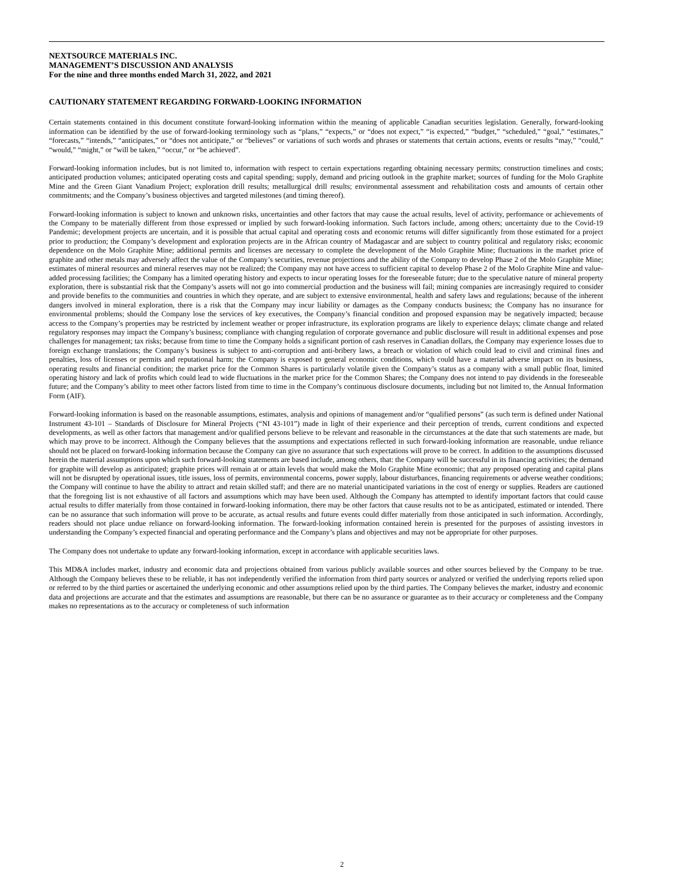NEXTSOURCE MATERIALS INC.
MANAGEMENT’S DISCUSSION AND ANALYSIS
For the nine and three months ended March 31, 2022, and 2021
CAUTIONARY STATEMENT REGARDING FORWARD-LOOKING INFORMATION
Certain statements contained in this document constitute forward-looking information within the meaning of applicable Canadian securities legislation. Generally, forward-looking information can be identified by the use of forward-looking terminology such as “plans,” “expects,” or “does not expect,” “is expected,” “budget,” “scheduled,” “goal,” “estimates,” “forecasts,” “intends,” “anticipates,” or “does not anticipate,” or “believes” or variations of such words and phrases or statements that certain actions, events or results “may,” “could,” “would,” “might,” or “will be taken,” “occur,” or “be achieved”.
Forward-looking information includes, but is not limited to, information with respect to certain expectations regarding obtaining necessary permits; construction timelines and costs; anticipated production volumes; anticipated operating costs and capital spending; supply, demand and pricing outlook in the graphite market; sources of funding for the Molo Graphite Mine and the Green Giant Vanadium Project; exploration drill results; metallurgical drill results; environmental assessment and rehabilitation costs and amounts of certain other commitments; and the Company’s business objectives and targeted milestones (and timing thereof).
Forward-looking information is subject to known and unknown risks, uncertainties and other factors that may cause the actual results, level of activity, performance or achievements of the Company to be materially different from those expressed or implied by such forward-looking information. Such factors include, among others; uncertainty due to the Covid-19 Pandemic; development projects are uncertain, and it is possible that actual capital and operating costs and economic returns will differ significantly from those estimated for a project prior to production; the Company’s development and exploration projects are in the African country of Madagascar and are subject to country political and regulatory risks; economic dependence on the Molo Graphite Mine; additional permits and licenses are necessary to complete the development of the Molo Graphite Mine; fluctuations in the market price of graphite and other metals may adversely affect the value of the Company’s securities, revenue projections and the ability of the Company to develop Phase 2 of the Molo Graphite Mine; estimates of mineral resources and mineral reserves may not be realized; the Company may not have access to sufficient capital to develop Phase 2 of the Molo Graphite Mine and value-added processing facilities; the Company has a limited operating history and expects to incur operating losses for the foreseeable future; due to the speculative nature of mineral property exploration, there is substantial risk that the Company’s assets will not go into commercial production and the business will fail; mining companies are increasingly required to consider and provide benefits to the communities and countries in which they operate, and are subject to extensive environmental, health and safety laws and regulations; because of the inherent dangers involved in mineral exploration, there is a risk that the Company may incur liability or damages as the Company conducts business; the Company has no insurance for environmental problems; should the Company lose the services of key executives, the Company’s financial condition and proposed expansion may be negatively impacted; because access to the Company’s properties may be restricted by inclement weather or proper infrastructure, its exploration programs are likely to experience delays; climate change and related regulatory responses may impact the Company’s business; compliance with changing regulation of corporate governance and public disclosure will result in additional expenses and pose challenges for management; tax risks; because from time to time the Company holds a significant portion of cash reserves in Canadian dollars, the Company may experience losses due to foreign exchange translations; the Company’s business is subject to anti-corruption and anti-bribery laws, a breach or violation of which could lead to civil and criminal fines and penalties, loss of licenses or permits and reputational harm; the Company is exposed to general economic conditions, which could have a material adverse impact on its business, operating results and financial condition; the market price for the Common Shares is particularly volatile given the Company’s status as a company with a small public float, limited operating history and lack of profits which could lead to wide fluctuations in the market price for the Common Shares; the Company does not intend to pay dividends in the foreseeable future; and the Company’s ability to meet other factors listed from time to time in the Company’s continuous disclosure documents, including but not limited to, the Annual Information Form (AIF).
Forward-looking information is based on the reasonable assumptions, estimates, analysis and opinions of management and/or “qualified persons” (as such term is defined under National Instrument 43-101 – Standards of Disclosure for Mineral Projects (“NI 43-101”) made in light of their experience and their perception of trends, current conditions and expected developments, as well as other factors that management and/or qualified persons believe to be relevant and reasonable in the circumstances at the date that such statements are made, but which may prove to be incorrect. Although the Company believes that the assumptions and expectations reflected in such forward-looking information are reasonable, undue reliance should not be placed on forward-looking information because the Company can give no assurance that such expectations will prove to be correct. In addition to the assumptions discussed herein the material assumptions upon which such forward-looking statements are based include, among others, that: the Company will be successful in its financing activities; the demand for graphite will develop as anticipated; graphite prices will remain at or attain levels that would make the Molo Graphite Mine economic; that any proposed operating and capital plans will not be disrupted by operational issues, title issues, loss of permits, environmental concerns, power supply, labour disturbances, financing requirements or adverse weather conditions; the Company will continue to have the ability to attract and retain skilled staff; and there are no material unanticipated variations in the cost of energy or supplies. Readers are cautioned that the foregoing list is not exhaustive of all factors and assumptions which may have been used. Although the Company has attempted to identify important factors that could cause actual results to differ materially from those contained in forward-looking information, there may be other factors that cause results not to be as anticipated, estimated or intended. There can be no assurance that such information will prove to be accurate, as actual results and future events could differ materially from those anticipated in such information. Accordingly, readers should not place undue reliance on forward-looking information. The forward-looking information contained herein is presented for the purposes of assisting investors in understanding the Company’s expected financial and operating performance and the Company’s plans and objectives and may not be appropriate for other purposes.
The Company does not undertake to update any forward-looking information, except in accordance with applicable securities laws.
This MD&A includes market, industry and economic data and projections obtained from various publicly available sources and other sources believed by the Company to be true. Although the Company believes these to be reliable, it has not independently verified the information from third party sources or analyzed or verified the underlying reports relied upon or referred to by the third parties or ascertained the underlying economic and other assumptions relied upon by the third parties. The Company believes the market, industry and economic data and projections are accurate and that the estimates and assumptions are reasonable, but there can be no assurance or guarantee as to their accuracy or completeness and the Company makes no representations as to the accuracy or completeness of such information
2